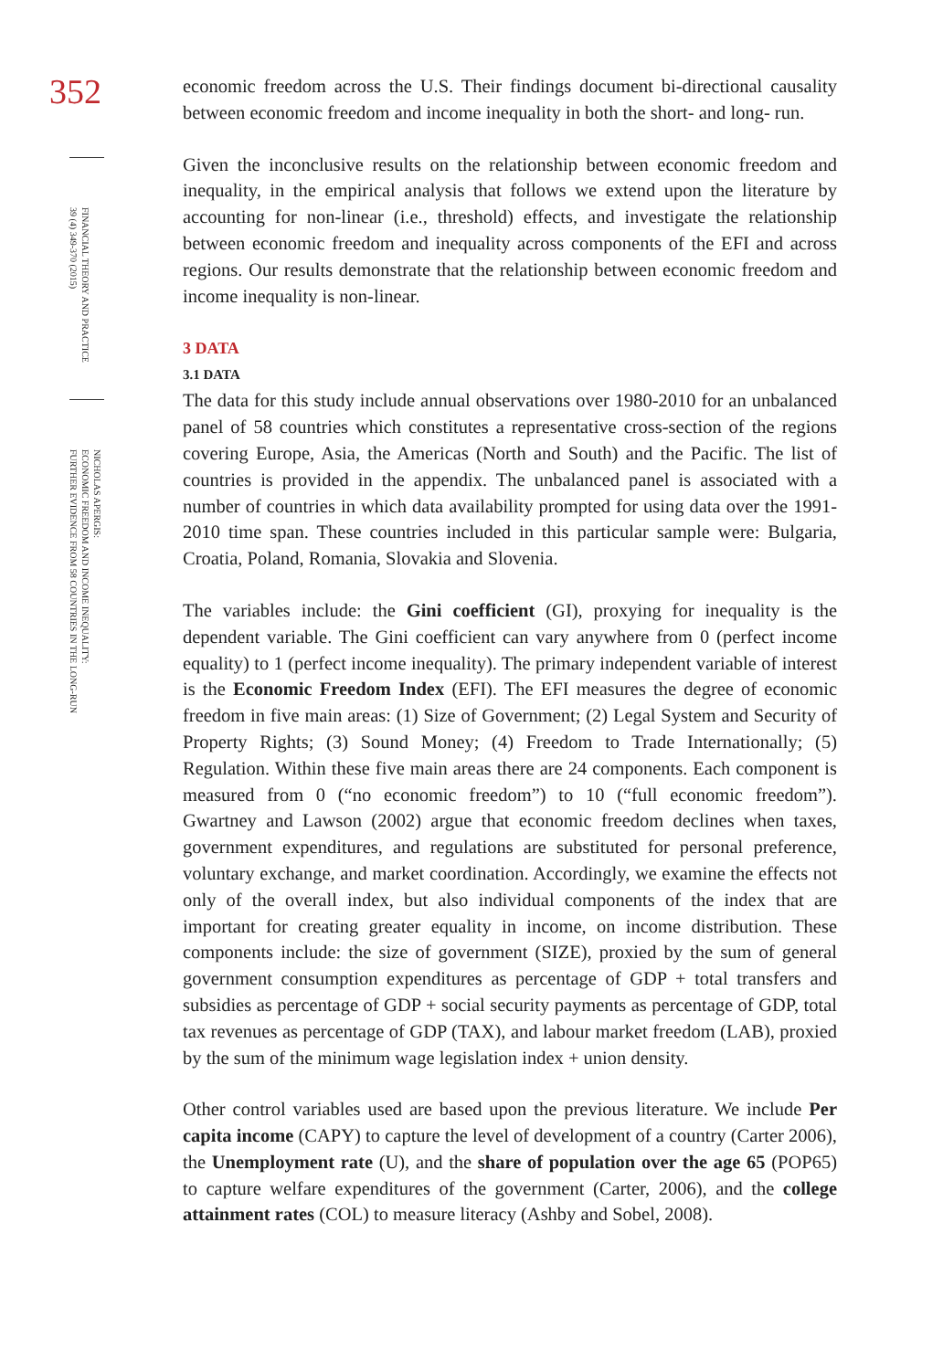352
FINANCIAL THEORY AND PRACTICE
39 (4) 349-370 (2015)
NICHOLAS APERGIS:
ECONOMIC FREEDOM AND INCOME INEQUALITY:
FURTHER EVIDENCE FROM 58 COUNTRIES IN THE LONG-RUN
economic freedom across the U.S. Their findings document bi-directional causality between economic freedom and income inequality in both the short- and long- run.
Given the inconclusive results on the relationship between economic freedom and inequality, in the empirical analysis that follows we extend upon the literature by accounting for non-linear (i.e., threshold) effects, and investigate the relationship between economic freedom and inequality across components of the EFI and across regions. Our results demonstrate that the relationship between economic freedom and income inequality is non-linear.
3 DATA
3.1 DATA
The data for this study include annual observations over 1980-2010 for an unbalanced panel of 58 countries which constitutes a representative cross-section of the regions covering Europe, Asia, the Americas (North and South) and the Pacific. The list of countries is provided in the appendix. The unbalanced panel is associated with a number of countries in which data availability prompted for using data over the 1991-2010 time span. These countries included in this particular sample were: Bulgaria, Croatia, Poland, Romania, Slovakia and Slovenia.
The variables include: the Gini coefficient (GI), proxying for inequality is the dependent variable. The Gini coefficient can vary anywhere from 0 (perfect income equality) to 1 (perfect income inequality). The primary independent variable of interest is the Economic Freedom Index (EFI). The EFI measures the degree of economic freedom in five main areas: (1) Size of Government; (2) Legal System and Security of Property Rights; (3) Sound Money; (4) Freedom to Trade Internationally; (5) Regulation. Within these five main areas there are 24 components. Each component is measured from 0 (“no economic freedom”) to 10 (“full economic freedom”). Gwartney and Lawson (2002) argue that economic freedom declines when taxes, government expenditures, and regulations are substituted for personal preference, voluntary exchange, and market coordination. Accordingly, we examine the effects not only of the overall index, but also individual components of the index that are important for creating greater equality in income, on income distribution. These components include: the size of government (SIZE), proxied by the sum of general government consumption expenditures as percentage of GDP + total transfers and subsidies as percentage of GDP + social security payments as percentage of GDP, total tax revenues as percentage of GDP (TAX), and labour market freedom (LAB), proxied by the sum of the minimum wage legislation index + union density.
Other control variables used are based upon the previous literature. We include Per capita income (CAPY) to capture the level of development of a country (Carter 2006), the Unemployment rate (U), and the share of population over the age 65 (POP65) to capture welfare expenditures of the government (Carter, 2006), and the college attainment rates (COL) to measure literacy (Ashby and Sobel, 2008).